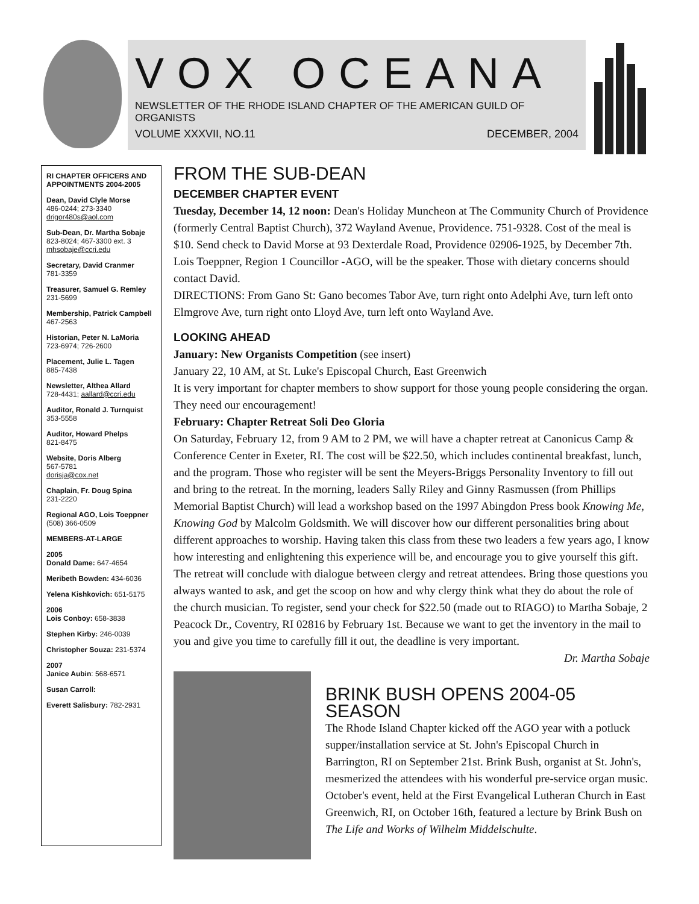VOX OCEANA
NEWSLETTER OF THE RHODE ISLAND CHAPTER OF THE AMERICAN GUILD OF ORGANISTS
VOLUME XXXVII, NO.11 DECEMBER, 2004
RI CHAPTER OFFICERS AND APPOINTMENTS 2004-2005
Dean, David Clyle Morse
486-0244; 273-3340
drigor480s@aol.com
Sub-Dean, Dr. Martha Sobaje
823-8024; 467-3300 ext. 3
mhsobaje@ccri.edu
Secretary, David Cranmer
781-3359
Treasurer, Samuel G. Remley
231-5699
Membership, Patrick Campbell
467-2563
Historian, Peter N. LaMoria
723-6974; 726-2600
Placement, Julie L. Tagen
885-7438
Newsletter, Althea Allard
728-4431; aallard@ccri.edu
Auditor, Ronald J. Turnquist
353-5558
Auditor, Howard Phelps
821-8475
Website, Doris Alberg
567-5781
dorisja@cox.net
Chaplain, Fr. Doug Spina
231-2220
Regional AGO, Lois Toeppner
(508) 366-0509
MEMBERS-AT-LARGE
2005
Donald Dame: 647-4654
Meribeth Bowden: 434-6036
Yelena Kishkovich: 651-5175
2006
Lois Conboy: 658-3838
Stephen Kirby: 246-0039
Christopher Souza: 231-5374
2007
Janice Aubin: 568-6571
Susan Carroll:
Everett Salisbury: 782-2931
FROM THE SUB-DEAN
DECEMBER CHAPTER EVENT
Tuesday, December 14, 12 noon: Dean's Holiday Muncheon at The Community Church of Providence (formerly Central Baptist Church), 372 Wayland Avenue, Providence. 751-9328. Cost of the meal is $10. Send check to David Morse at 93 Dexterdale Road, Providence 02906-1925, by December 7th. Lois Toeppner, Region 1 Councillor -AGO, will be the speaker. Those with dietary concerns should contact David.
DIRECTIONS: From Gano St: Gano becomes Tabor Ave, turn right onto Adelphi Ave, turn left onto Elmgrove Ave, turn right onto Lloyd Ave, turn left onto Wayland Ave.
LOOKING AHEAD
January: New Organists Competition (see insert)
January 22, 10 AM, at St. Luke's Episcopal Church, East Greenwich
It is very important for chapter members to show support for those young people considering the organ. They need our encouragement!
February: Chapter Retreat Soli Deo Gloria
On Saturday, February 12, from 9 AM to 2 PM, we will have a chapter retreat at Canonicus Camp & Conference Center in Exeter, RI. The cost will be $22.50, which includes continental breakfast, lunch, and the program. Those who register will be sent the Meyers-Briggs Personality Inventory to fill out and bring to the retreat. In the morning, leaders Sally Riley and Ginny Rasmussen (from Phillips Memorial Baptist Church) will lead a workshop based on the 1997 Abingdon Press book Knowing Me, Knowing God by Malcolm Goldsmith. We will discover how our different personalities bring about different approaches to worship. Having taken this class from these two leaders a few years ago, I know how interesting and enlightening this experience will be, and encourage you to give yourself this gift. The retreat will conclude with dialogue between clergy and retreat attendees. Bring those questions you always wanted to ask, and get the scoop on how and why clergy think what they do about the role of the church musician. To register, send your check for $22.50 (made out to RIAGO) to Martha Sobaje, 2 Peacock Dr., Coventry, RI 02816 by February 1st. Because we want to get the inventory in the mail to you and give you time to carefully fill it out, the deadline is very important.
Dr. Martha Sobaje
BRINK BUSH OPENS 2004-05 SEASON
The Rhode Island Chapter kicked off the AGO year with a potluck supper/installation service at St. John's Episcopal Church in Barrington, RI on September 21st. Brink Bush, organist at St. John's, mesmerized the attendees with his wonderful pre-service organ music. October's event, held at the First Evangelical Lutheran Church in East Greenwich, RI, on October 16th, featured a lecture by Brink Bush on The Life and Works of Wilhelm Middelschulte.